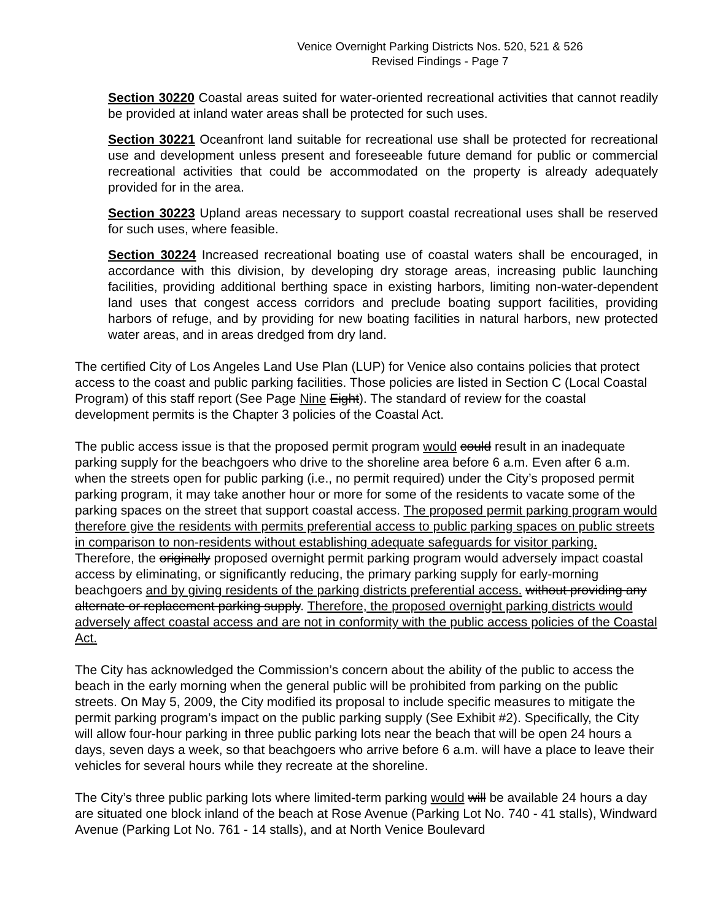Venice Overnight Parking Districts Nos. 520, 521 & 526
Revised Findings - Page 7
Section 30220 Coastal areas suited for water-oriented recreational activities that cannot readily be provided at inland water areas shall be protected for such uses.
Section 30221 Oceanfront land suitable for recreational use shall be protected for recreational use and development unless present and foreseeable future demand for public or commercial recreational activities that could be accommodated on the property is already adequately provided for in the area.
Section 30223 Upland areas necessary to support coastal recreational uses shall be reserved for such uses, where feasible.
Section 30224 Increased recreational boating use of coastal waters shall be encouraged, in accordance with this division, by developing dry storage areas, increasing public launching facilities, providing additional berthing space in existing harbors, limiting non-water-dependent land uses that congest access corridors and preclude boating support facilities, providing harbors of refuge, and by providing for new boating facilities in natural harbors, new protected water areas, and in areas dredged from dry land.
The certified City of Los Angeles Land Use Plan (LUP) for Venice also contains policies that protect access to the coast and public parking facilities. Those policies are listed in Section C (Local Coastal Program) of this staff report (See Page Nine Eight). The standard of review for the coastal development permits is the Chapter 3 policies of the Coastal Act.
The public access issue is that the proposed permit program would could result in an inadequate parking supply for the beachgoers who drive to the shoreline area before 6 a.m. Even after 6 a.m. when the streets open for public parking (i.e., no permit required) under the City’s proposed permit parking program, it may take another hour or more for some of the residents to vacate some of the parking spaces on the street that support coastal access. The proposed permit parking program would therefore give the residents with permits preferential access to public parking spaces on public streets in comparison to non-residents without establishing adequate safeguards for visitor parking. Therefore, the originally proposed overnight permit parking program would adversely impact coastal access by eliminating, or significantly reducing, the primary parking supply for early-morning beachgoers and by giving residents of the parking districts preferential access. without providing any alternate or replacement parking supply. Therefore, the proposed overnight parking districts would adversely affect coastal access and are not in conformity with the public access policies of the Coastal Act.
The City has acknowledged the Commission’s concern about the ability of the public to access the beach in the early morning when the general public will be prohibited from parking on the public streets. On May 5, 2009, the City modified its proposal to include specific measures to mitigate the permit parking program’s impact on the public parking supply (See Exhibit #2). Specifically, the City will allow four-hour parking in three public parking lots near the beach that will be open 24 hours a days, seven days a week, so that beachgoers who arrive before 6 a.m. will have a place to leave their vehicles for several hours while they recreate at the shoreline.
The City’s three public parking lots where limited-term parking would will be available 24 hours a day are situated one block inland of the beach at Rose Avenue (Parking Lot No. 740 - 41 stalls), Windward Avenue (Parking Lot No. 761 - 14 stalls), and at North Venice Boulevard